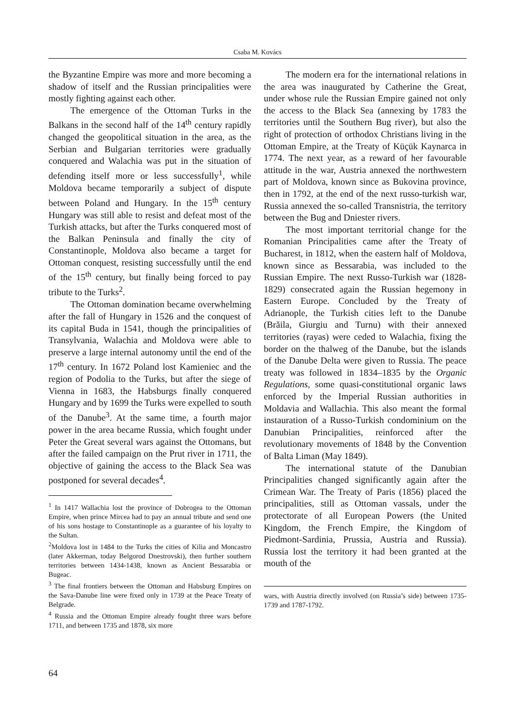Csaba M. Kovács
the Byzantine Empire was more and more becoming a shadow of itself and the Russian principalities were mostly fighting against each other.
The emergence of the Ottoman Turks in the Balkans in the second half of the 14<sup>th</sup> century rapidly changed the geopolitical situation in the area, as the Serbian and Bulgarian territories were gradually conquered and Walachia was put in the situation of defending itself more or less successfully<sup>1</sup>, while Moldova became temporarily a subject of dispute between Poland and Hungary. In the 15<sup>th</sup> century Hungary was still able to resist and defeat most of the Turkish attacks, but after the Turks conquered most of the Balkan Peninsula and finally the city of Constantinople, Moldova also became a target for Ottoman conquest, resisting successfully until the end of the 15<sup>th</sup> century, but finally being forced to pay tribute to the Turks<sup>2</sup>.
The Ottoman domination became overwhelming after the fall of Hungary in 1526 and the conquest of its capital Buda in 1541, though the principalities of Transylvania, Walachia and Moldova were able to preserve a large internal autonomy until the end of the 17<sup>th</sup> century. In 1672 Poland lost Kamieniec and the region of Podolia to the Turks, but after the siege of Vienna in 1683, the Habsburgs finally conquered Hungary and by 1699 the Turks were expelled to south of the Danube<sup>3</sup>. At the same time, a fourth major power in the area became Russia, which fought under Peter the Great several wars against the Ottomans, but after the failed campaign on the Prut river in 1711, the objective of gaining the access to the Black Sea was postponed for several decades<sup>4</sup>.
<sup>1</sup> In 1417 Wallachia lost the province of Dobrogea to the Ottoman Empire, when prince Mircea had to pay an annual tribute and send one of his sons hostage to Constantinople as a guarantee of his loyalty to the Sultan.
<sup>2</sup> Moldova lost in 1484 to the Turks the cities of Kilia and Moncastro (later Akkerman, today Belgorod Dnestrovski), then further southern territories between 1434-1438, known as Ancient Bessarabia or Bugeac.
<sup>3</sup> The final frontiers between the Ottoman and Habsburg Empires on the Sava-Danube line were fixed only in 1739 at the Peace Treaty of Belgrade.
<sup>4</sup> Russia and the Ottoman Empire already fought three wars before 1711, and between 1735 and 1878, six more
The modern era for the international relations in the area was inaugurated by Catherine the Great, under whose rule the Russian Empire gained not only the access to the Black Sea (annexing by 1783 the territories until the Southern Bug river), but also the right of protection of orthodox Christians living in the Ottoman Empire, at the Treaty of Küçük Kaynarca in 1774. The next year, as a reward of her favourable attitude in the war, Austria annexed the northwestern part of Moldova, known since as Bukovina province, then in 1792, at the end of the next russo-turkish war, Russia annexed the so-called Transnistria, the territory between the Bug and Dniester rivers.
The most important territorial change for the Romanian Principalities came after the Treaty of Bucharest, in 1812, when the eastern half of Moldova, known since as Bessarabia, was included to the Russian Empire. The next Russo-Turkish war (1828-1829) consecrated again the Russian hegemony in Eastern Europe. Concluded by the Treaty of Adrianople, the Turkish cities left to the Danube (Brăila, Giurgiu and Turnu) with their annexed territories (rayas) were ceded to Walachia, fixing the border on the thalweg of the Danube, but the islands of the Danube Delta were given to Russia. The peace treaty was followed in 1834–1835 by the Organic Regulations, some quasi-constitutional organic laws enforced by the Imperial Russian authorities in Moldavia and Wallachia. This also meant the formal instauration of a Russo-Turkish condominium on the Danubian Principalities, reinforced after the revolutionary movements of 1848 by the Convention of Balta Liman (May 1849).
The international statute of the Danubian Principalities changed significantly again after the Crimean War. The Treaty of Paris (1856) placed the principalities, still as Ottoman vassals, under the protectorate of all European Powers (the United Kingdom, the French Empire, the Kingdom of Piedmont-Sardinia, Prussia, Austria and Russia). Russia lost the territory it had been granted at the mouth of the
wars, with Austria directly involved (on Russia’s side) between 1735-1739 and 1787-1792.
64